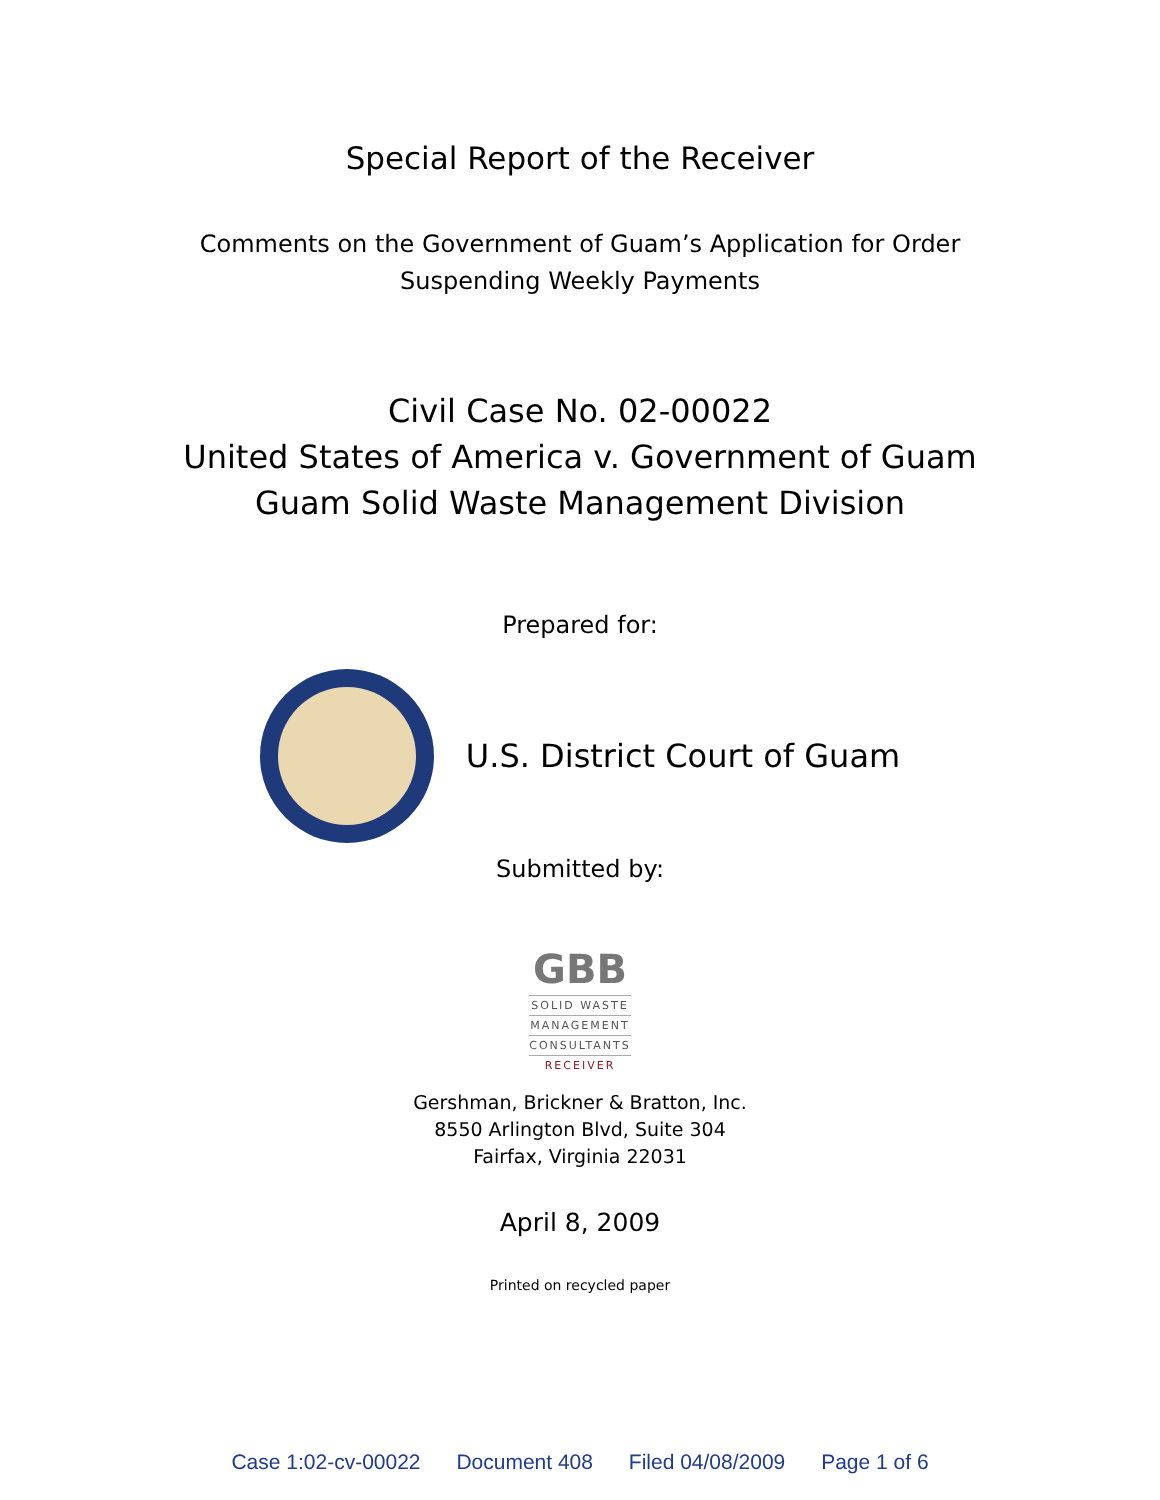Special Report of the Receiver
Comments on the Government of Guam’s Application for Order
Suspending Weekly Payments
Civil Case No. 02-00022
United States of America v. Government of Guam
Guam Solid Waste Management Division
Prepared for:
U.S. District Court of Guam
Submitted by:
GBB
SOLID WASTE
MANAGEMENT
CONSULTANTS
RECEIVER
Gershman, Brickner & Bratton, Inc.
8550 Arlington Blvd, Suite 304
Fairfax, Virginia 22031
April 8, 2009
Printed on recycled paper
Case 1:02-cv-00022 Document 408 Filed 04/08/2009 Page 1 of 6